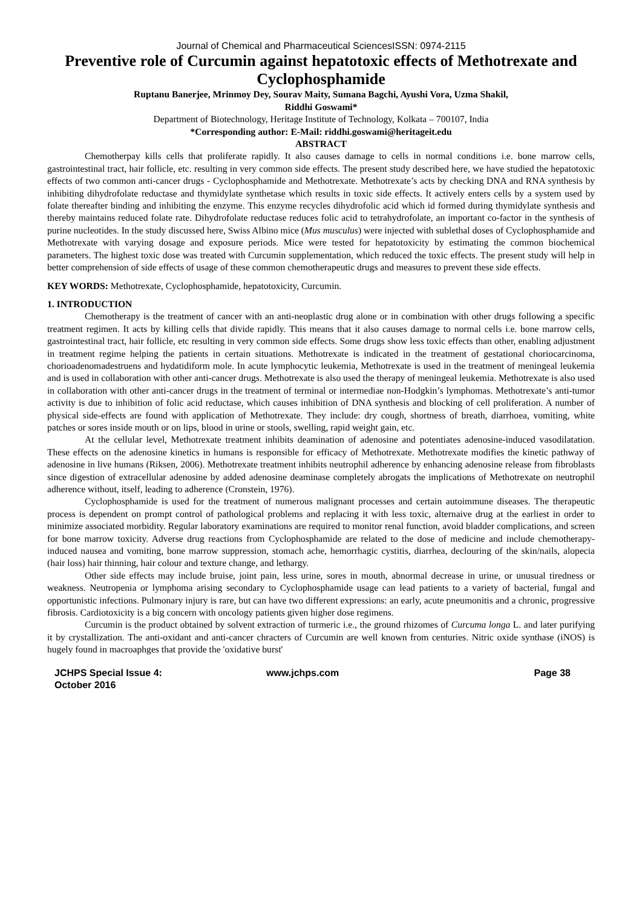Journal of Chemical and Pharmaceutical SciencesISSN: 0974-2115
Preventive role of Curcumin against hepatotoxic effects of Methotrexate and Cyclophosphamide
Ruptanu Banerjee, Mrinmoy Dey, Sourav Maity, Sumana Bagchi, Ayushi Vora, Uzma Shakil,
Riddhi Goswami*
Department of Biotechnology, Heritage Institute of Technology, Kolkata – 700107, India
*Corresponding author: E-Mail: riddhi.goswami@heritageit.edu
ABSTRACT
Chemotherpay kills cells that proliferate rapidly. It also causes damage to cells in normal conditions i.e. bone marrow cells, gastrointestinal tract, hair follicle, etc. resulting in very common side effects. The present study described here, we have studied the hepatotoxic effects of two common anti-cancer drugs - Cyclophosphamide and Methotrexate. Methotrexate’s acts by checking DNA and RNA synthesis by inhibiting dihydrofolate reductase and thymidylate synthetase which results in toxic side effects. It actively enters cells by a system used by folate thereafter binding and inhibiting the enzyme. This enzyme recycles dihydrofolic acid which id formed during thymidylate synthesis and thereby maintains reduced folate rate. Dihydrofolate reductase reduces folic acid to tetrahydrofolate, an important co-factor in the synthesis of purine nucleotides. In the study discussed here, Swiss Albino mice (Mus musculus) were injected with sublethal doses of Cyclophosphamide and Methotrexate with varying dosage and exposure periods. Mice were tested for hepatotoxicity by estimating the common biochemical parameters. The highest toxic dose was treated with Curcumin supplementation, which reduced the toxic effects. The present study will help in better comprehension of side effects of usage of these common chemotherapeutic drugs and measures to prevent these side effects.
KEY WORDS: Methotrexate, Cyclophosphamide, hepatotoxicity, Curcumin.
1. INTRODUCTION
Chemotherapy is the treatment of cancer with an anti-neoplastic drug alone or in combination with other drugs following a specific treatment regimen. It acts by killing cells that divide rapidly. This means that it also causes damage to normal cells i.e. bone marrow cells, gastrointestinal tract, hair follicle, etc resulting in very common side effects. Some drugs show less toxic effects than other, enabling adjustment in treatment regime helping the patients in certain situations. Methotrexate is indicated in the treatment of gestational choriocarcinoma, chorioadenomadestruens and hydatidiform mole. In acute lymphocytic leukemia, Methotrexate is used in the treatment of meningeal leukemia and is used in collaboration with other anti-cancer drugs. Methotrexate is also used the therapy of meningeal leukemia. Methotrexate is also used in collaboration with other anti-cancer drugs in the treatment of terminal or intermediae non-Hodgkin’s lymphomas. Methotrexate’s anti-tumor activity is due to inhibition of folic acid reductase, which causes inhibition of DNA synthesis and blocking of cell proliferation. A number of physical side-effects are found with application of Methotrexate. They include: dry cough, shortness of breath, diarrhoea, vomiting, white patches or sores inside mouth or on lips, blood in urine or stools, swelling, rapid weight gain, etc.
At the cellular level, Methotrexate treatment inhibits deamination of adenosine and potentiates adenosine-induced vasodilatation. These effects on the adenosine kinetics in humans is responsible for efficacy of Methotrexate. Methotrexate modifies the kinetic pathway of adenosine in live humans (Riksen, 2006). Methotrexate treatment inhibits neutrophil adherence by enhancing adenosine release from fibroblasts since digestion of extracellular adenosine by added adenosine deaminase completely abrogats the implications of Methotrexate on neutrophil adherence without, itself, leading to adherence (Cronstein, 1976).
Cyclophosphamide is used for the treatment of numerous malignant processes and certain autoimmune diseases. The therapeutic process is dependent on prompt control of pathological problems and replacing it with less toxic, alternaive drug at the earliest in order to minimize associated morbidity. Regular laboratory examinations are required to monitor renal function, avoid bladder complications, and screen for bone marrow toxicity. Adverse drug reactions from Cyclophosphamide are related to the dose of medicine and include chemotherapy-induced nausea and vomiting, bone marrow suppression, stomach ache, hemorrhagic cystitis, diarrhea, declouring of the skin/nails, alopecia (hair loss) hair thinning, hair colour and texture change, and lethargy.
Other side effects may include bruise, joint pain, less urine, sores in mouth, abnormal decrease in urine, or unusual tiredness or weakness. Neutropenia or lymphoma arising secondary to Cyclophosphamide usage can lead patients to a variety of bacterial, fungal and opportunistic infections. Pulmonary injury is rare, but can have two different expressions: an early, acute pneumonitis and a chronic, progressive fibrosis. Cardiotoxicity is a big concern with oncology patients given higher dose regimens.
Curcumin is the product obtained by solvent extraction of turmeric i.e., the ground rhizomes of Curcuma longa L. and later purifying it by crystallization. The anti-oxidant and anti-cancer chracters of Curcumin are well known from centuries. Nitric oxide synthase (iNOS) is hugely found in macroaphges that provide the 'oxidative burst'
JCHPS Special Issue 4: October 2016 www.jchps.com Page 38